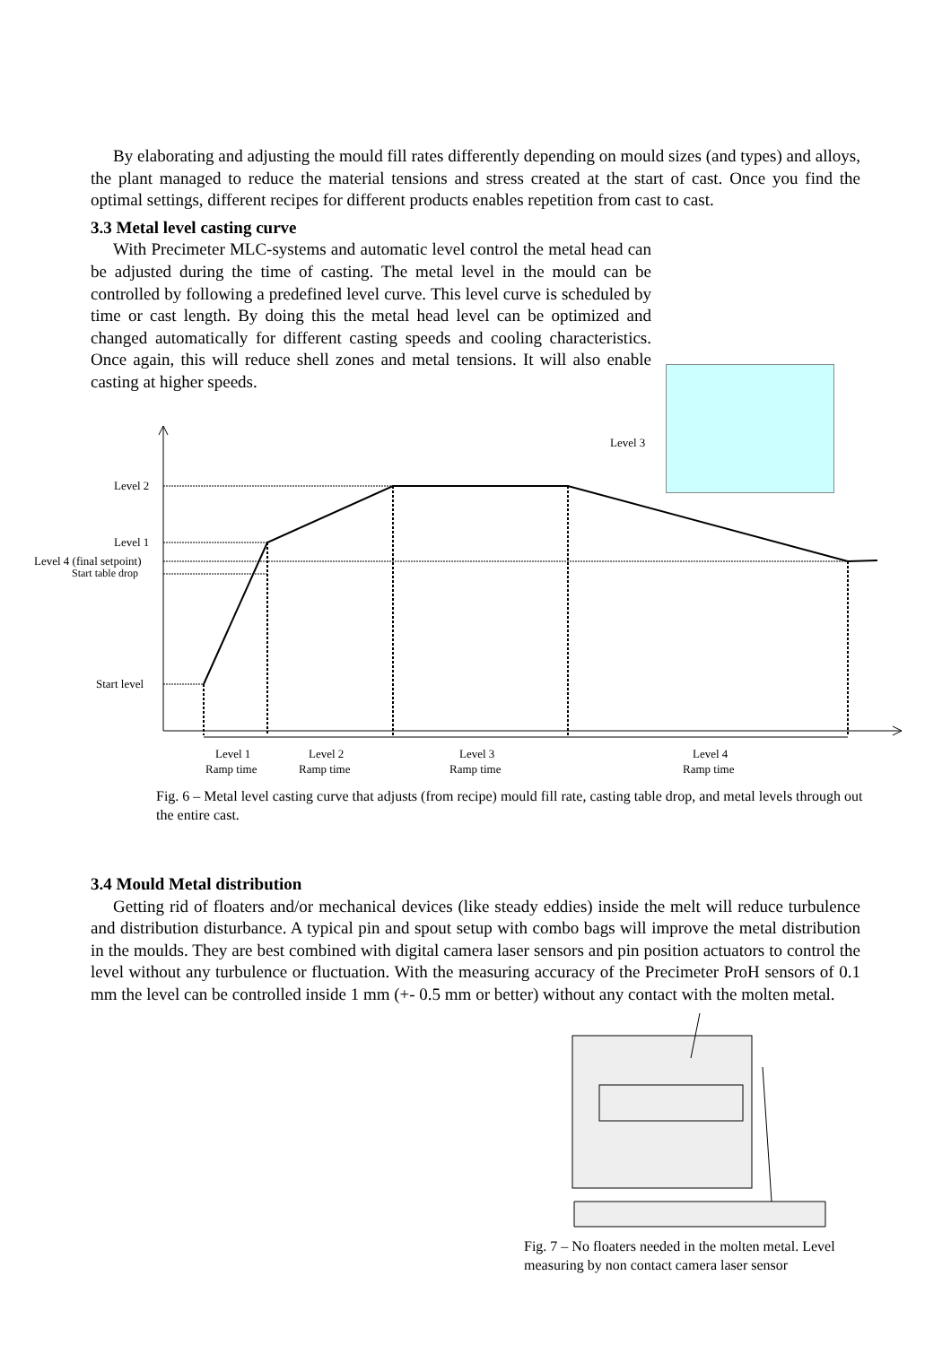By elaborating and adjusting the mould fill rates differently depending on mould sizes (and types) and alloys, the plant managed to reduce the material tensions and stress created at the start of cast. Once you find the optimal settings, different recipes for different products enables repetition from cast to cast.
3.3 Metal level casting curve
With Precimeter MLC-systems and automatic level control the metal head can be adjusted during the time of casting. The metal level in the mould can be controlled by following a predefined level curve. This level curve is scheduled by time or cast length. By doing this the metal head level can be optimized and changed automatically for different casting speeds and cooling characteristics. Once again, this will reduce shell zones and metal tensions. It will also enable casting at higher speeds.
Level 2
Level 1
Level 4 (final setpoint)
Start table drop
Start level
Level 3
Level 1
Ramp time
Level 2
Ramp time
Level 3
Ramp time
Level 4
Ramp time
Fig. 6 – Metal level casting curve that adjusts (from recipe) mould fill rate, casting table drop, and metal levels through out the entire cast.
3.4 Mould Metal distribution
Getting rid of floaters and/or mechanical devices (like steady eddies) inside the melt will reduce turbulence and distribution disturbance. A typical pin and spout setup with combo bags will improve the metal distribution in the moulds. They are best combined with digital camera laser sensors and pin position actuators to control the level without any turbulence or fluctuation. With the measuring accuracy of the Precimeter ProH sensors of 0.1 mm the level can be controlled inside 1 mm (+- 0.5 mm or better) without any contact with the molten metal.
Fig. 7 – No floaters needed in the molten metal. Level measuring by non contact camera laser sensor